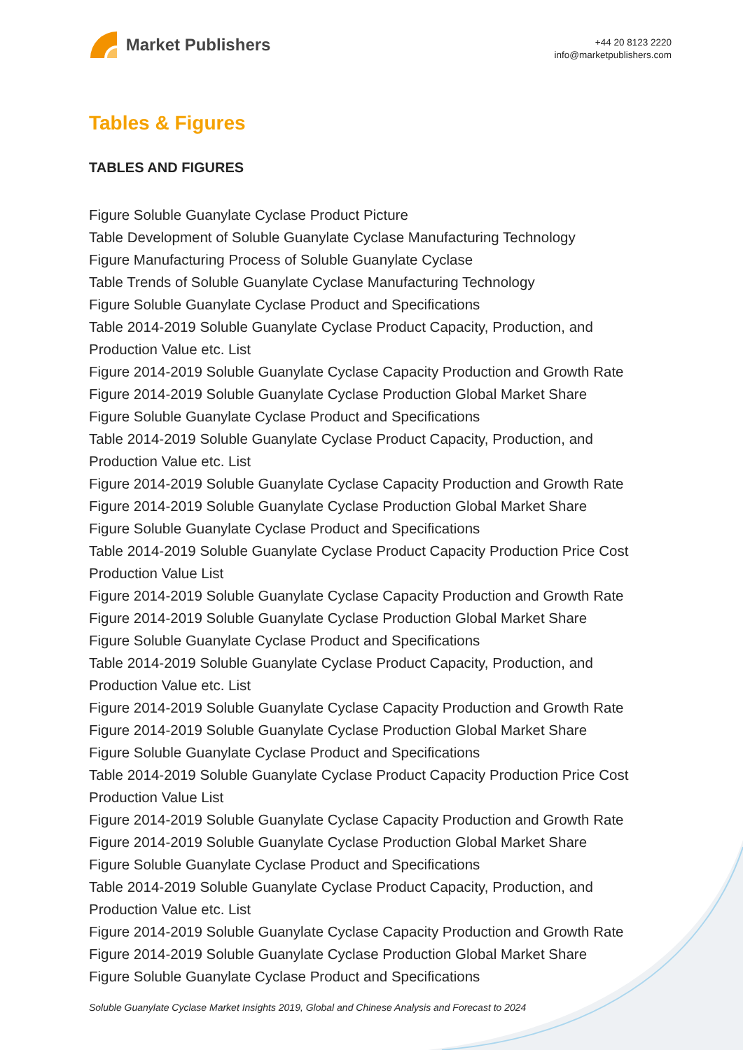Market Publishers
+44 20 8123 2220
info@marketpublishers.com
Tables & Figures
TABLES AND FIGURES
Figure Soluble Guanylate Cyclase Product Picture
Table Development of Soluble Guanylate Cyclase Manufacturing Technology
Figure Manufacturing Process of Soluble Guanylate Cyclase
Table Trends of Soluble Guanylate Cyclase Manufacturing Technology
Figure Soluble Guanylate Cyclase Product and Specifications
Table 2014-2019 Soluble Guanylate Cyclase Product Capacity, Production, and Production Value etc. List
Figure 2014-2019 Soluble Guanylate Cyclase Capacity Production and Growth Rate
Figure 2014-2019 Soluble Guanylate Cyclase Production Global Market Share
Figure Soluble Guanylate Cyclase Product and Specifications
Table 2014-2019 Soluble Guanylate Cyclase Product Capacity, Production, and Production Value etc. List
Figure 2014-2019 Soluble Guanylate Cyclase Capacity Production and Growth Rate
Figure 2014-2019 Soluble Guanylate Cyclase Production Global Market Share
Figure Soluble Guanylate Cyclase Product and Specifications
Table 2014-2019 Soluble Guanylate Cyclase Product Capacity Production Price Cost Production Value List
Figure 2014-2019 Soluble Guanylate Cyclase Capacity Production and Growth Rate
Figure 2014-2019 Soluble Guanylate Cyclase Production Global Market Share
Figure Soluble Guanylate Cyclase Product and Specifications
Table 2014-2019 Soluble Guanylate Cyclase Product Capacity, Production, and Production Value etc. List
Figure 2014-2019 Soluble Guanylate Cyclase Capacity Production and Growth Rate
Figure 2014-2019 Soluble Guanylate Cyclase Production Global Market Share
Figure Soluble Guanylate Cyclase Product and Specifications
Table 2014-2019 Soluble Guanylate Cyclase Product Capacity Production Price Cost Production Value List
Figure 2014-2019 Soluble Guanylate Cyclase Capacity Production and Growth Rate
Figure 2014-2019 Soluble Guanylate Cyclase Production Global Market Share
Figure Soluble Guanylate Cyclase Product and Specifications
Table 2014-2019 Soluble Guanylate Cyclase Product Capacity, Production, and Production Value etc. List
Figure 2014-2019 Soluble Guanylate Cyclase Capacity Production and Growth Rate
Figure 2014-2019 Soluble Guanylate Cyclase Production Global Market Share
Figure Soluble Guanylate Cyclase Product and Specifications
Soluble Guanylate Cyclase Market Insights 2019, Global and Chinese Analysis and Forecast to 2024